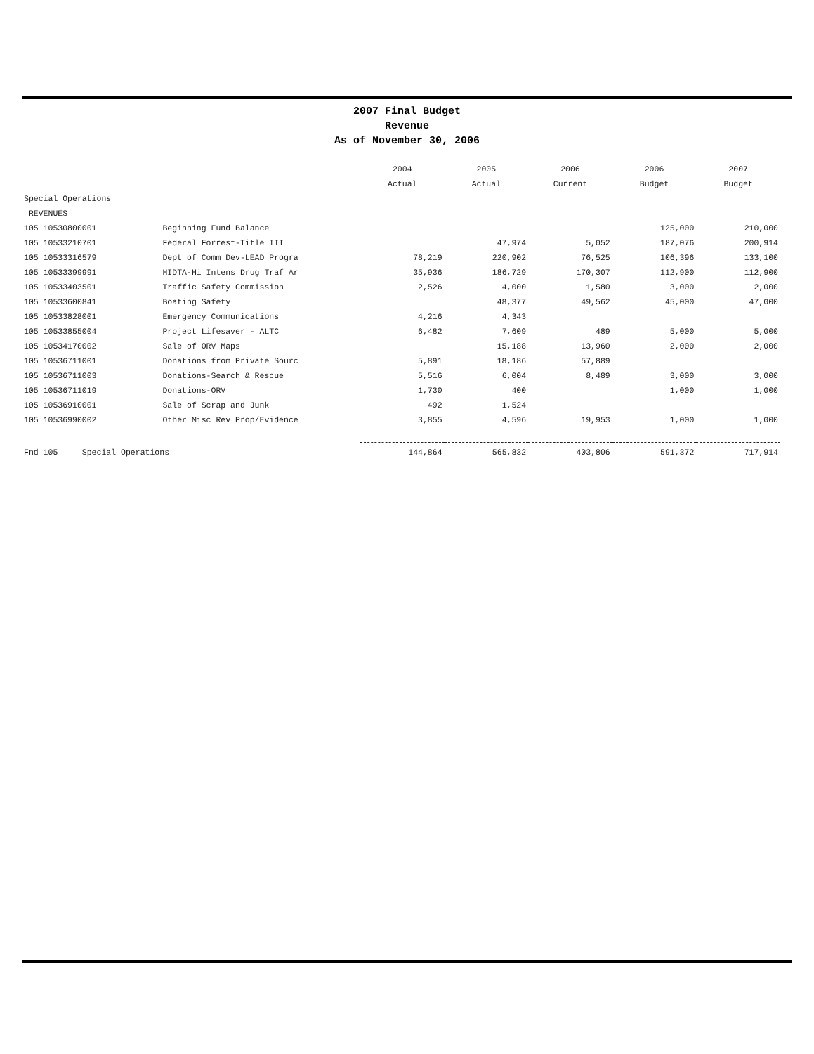2007 Final Budget
Revenue
As of November 30, 2006
| | | 2004 | 2005 | 2006 | 2006 | 2007 |
| --- | --- | --- | --- | --- | --- | --- |
| | | Actual | Actual | Current | Budget | Budget |
| Special Operations | | | | | | |
| REVENUES | | | | | | |
| 105 10530800001 | Beginning Fund Balance | | | | 125,000 | 210,000 |
| 105 10533210701 | Federal Forrest-Title III | | 47,974 | 5,052 | 187,076 | 200,914 |
| 105 10533316579 | Dept of Comm Dev-LEAD Progra | 78,219 | 220,902 | 76,525 | 106,396 | 133,100 |
| 105 10533399991 | HIDTA-Hi Intens Drug Traf Ar | 35,936 | 186,729 | 170,307 | 112,900 | 112,900 |
| 105 10533403501 | Traffic Safety Commission | 2,526 | 4,000 | 1,580 | 3,000 | 2,000 |
| 105 10533600841 | Boating Safety | | 48,377 | 49,562 | 45,000 | 47,000 |
| 105 10533828001 | Emergency Communications | 4,216 | 4,343 | | | |
| 105 10533855004 | Project Lifesaver - ALTC | 6,482 | 7,609 | 489 | 5,000 | 5,000 |
| 105 10534170002 | Sale of ORV Maps | | 15,188 | 13,960 | 2,000 | 2,000 |
| 105 10536711001 | Donations from Private Sourc | 5,891 | 18,186 | 57,889 | | |
| 105 10536711003 | Donations-Search & Rescue | 5,516 | 6,004 | 8,489 | 3,000 | 3,000 |
| 105 10536711019 | Donations-ORV | 1,730 | 400 | | 1,000 | 1,000 |
| 105 10536910001 | Sale of Scrap and Junk | 492 | 1,524 | | | |
| 105 10536990002 | Other Misc Rev Prop/Evidence | 3,855 | 4,596 | 19,953 | 1,000 | 1,000 |
| Fnd 105 Special Operations | | 144,864 | 565,832 | 403,806 | 591,372 | 717,914 |